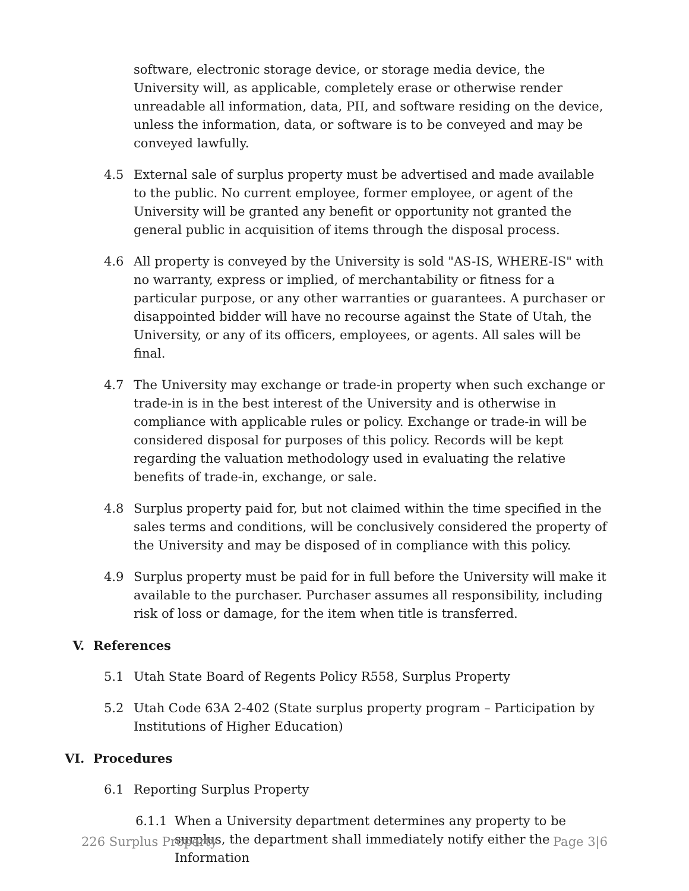software, electronic storage device, or storage media device, the University will, as applicable, completely erase or otherwise render unreadable all information, data, PII, and software residing on the device, unless the information, data, or software is to be conveyed and may be conveyed lawfully.
4.5 External sale of surplus property must be advertised and made available to the public. No current employee, former employee, or agent of the University will be granted any benefit or opportunity not granted the general public in acquisition of items through the disposal process.
4.6 All property is conveyed by the University is sold "AS-IS, WHERE-IS" with no warranty, express or implied, of merchantability or fitness for a particular purpose, or any other warranties or guarantees. A purchaser or disappointed bidder will have no recourse against the State of Utah, the University, or any of its officers, employees, or agents. All sales will be final.
4.7 The University may exchange or trade-in property when such exchange or trade-in is in the best interest of the University and is otherwise in compliance with applicable rules or policy. Exchange or trade-in will be considered disposal for purposes of this policy. Records will be kept regarding the valuation methodology used in evaluating the relative benefits of trade-in, exchange, or sale.
4.8 Surplus property paid for, but not claimed within the time specified in the sales terms and conditions, will be conclusively considered the property of the University and may be disposed of in compliance with this policy.
4.9 Surplus property must be paid for in full before the University will make it available to the purchaser. Purchaser assumes all responsibility, including risk of loss or damage, for the item when title is transferred.
V. References
5.1 Utah State Board of Regents Policy R558, Surplus Property
5.2 Utah Code 63A 2-402 (State surplus property program – Participation by Institutions of Higher Education)
VI. Procedures
6.1 Reporting Surplus Property
6.1.1 When a University department determines any property to be surplus, the department shall immediately notify either the Information
226 Surplus Property Page 3|6